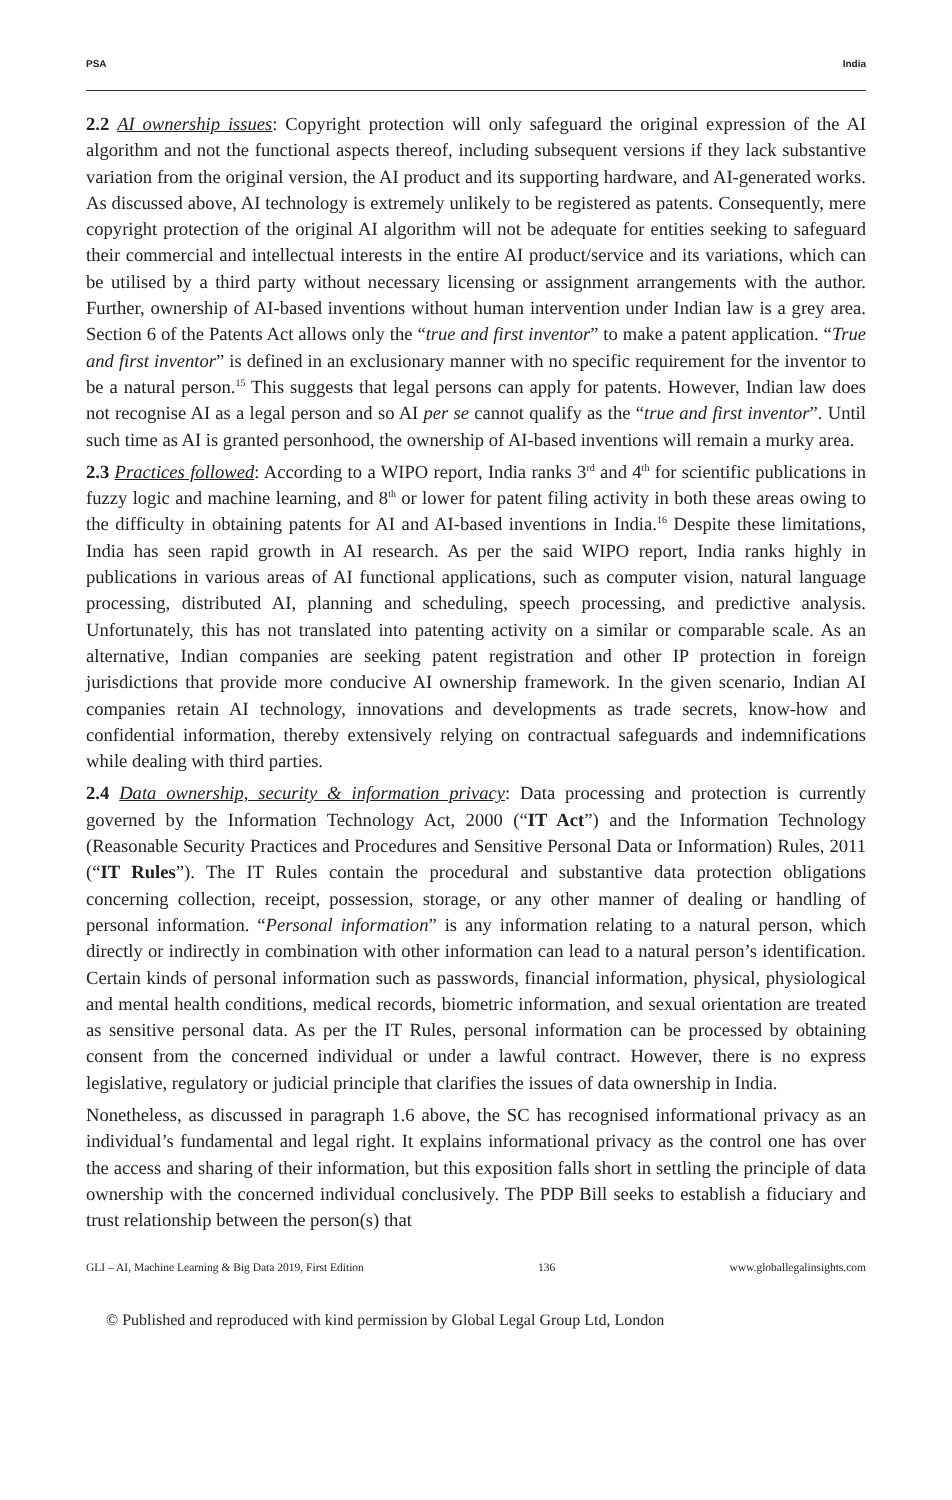PSA India
2.2 AI ownership issues: Copyright protection will only safeguard the original expression of the AI algorithm and not the functional aspects thereof, including subsequent versions if they lack substantive variation from the original version, the AI product and its supporting hardware, and AI-generated works. As discussed above, AI technology is extremely unlikely to be registered as patents. Consequently, mere copyright protection of the original AI algorithm will not be adequate for entities seeking to safeguard their commercial and intellectual interests in the entire AI product/service and its variations, which can be utilised by a third party without necessary licensing or assignment arrangements with the author. Further, ownership of AI-based inventions without human intervention under Indian law is a grey area. Section 6 of the Patents Act allows only the “true and first inventor” to make a patent application. “True and first inventor” is defined in an exclusionary manner with no specific requirement for the inventor to be a natural person.<sup>15</sup> This suggests that legal persons can apply for patents. However, Indian law does not recognise AI as a legal person and so AI per se cannot qualify as the “true and first inventor”. Until such time as AI is granted personhood, the ownership of AI-based inventions will remain a murky area.
2.3 Practices followed: According to a WIPO report, India ranks 3<sup>rd</sup> and 4<sup>th</sup> for scientific publications in fuzzy logic and machine learning, and 8<sup>th</sup> or lower for patent filing activity in both these areas owing to the difficulty in obtaining patents for AI and AI-based inventions in India.<sup>16</sup> Despite these limitations, India has seen rapid growth in AI research. As per the said WIPO report, India ranks highly in publications in various areas of AI functional applications, such as computer vision, natural language processing, distributed AI, planning and scheduling, speech processing, and predictive analysis. Unfortunately, this has not translated into patenting activity on a similar or comparable scale. As an alternative, Indian companies are seeking patent registration and other IP protection in foreign jurisdictions that provide more conducive AI ownership framework. In the given scenario, Indian AI companies retain AI technology, innovations and developments as trade secrets, know-how and confidential information, thereby extensively relying on contractual safeguards and indemnifications while dealing with third parties.
2.4 Data ownership, security & information privacy: Data processing and protection is currently governed by the Information Technology Act, 2000 (“IT Act”) and the Information Technology (Reasonable Security Practices and Procedures and Sensitive Personal Data or Information) Rules, 2011 (“IT Rules”). The IT Rules contain the procedural and substantive data protection obligations concerning collection, receipt, possession, storage, or any other manner of dealing or handling of personal information. “Personal information” is any information relating to a natural person, which directly or indirectly in combination with other information can lead to a natural person’s identification. Certain kinds of personal information such as passwords, financial information, physical, physiological and mental health conditions, medical records, biometric information, and sexual orientation are treated as sensitive personal data. As per the IT Rules, personal information can be processed by obtaining consent from the concerned individual or under a lawful contract. However, there is no express legislative, regulatory or judicial principle that clarifies the issues of data ownership in India.
Nonetheless, as discussed in paragraph 1.6 above, the SC has recognised informational privacy as an individual’s fundamental and legal right. It explains informational privacy as the control one has over the access and sharing of their information, but this exposition falls short in settling the principle of data ownership with the concerned individual conclusively. The PDP Bill seeks to establish a fiduciary and trust relationship between the person(s) that
GLI – AI, Machine Learning & Big Data 2019, First Edition 136 www.globallegalinsights.com
© Published and reproduced with kind permission by Global Legal Group Ltd, London